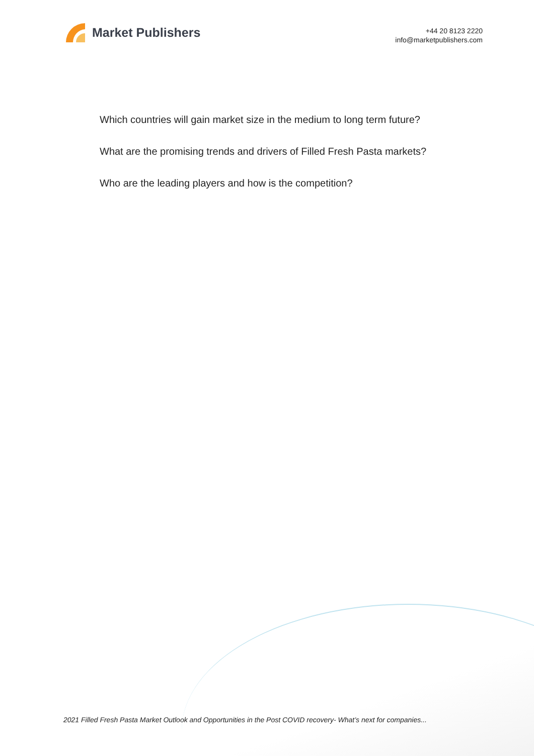Market Publishers
+44 20 8123 2220
info@marketpublishers.com
Which countries will gain market size in the medium to long term future?
What are the promising trends and drivers of Filled Fresh Pasta markets?
Who are the leading players and how is the competition?
2021 Filled Fresh Pasta Market Outlook and Opportunities in the Post COVID recovery- What’s next for companies...